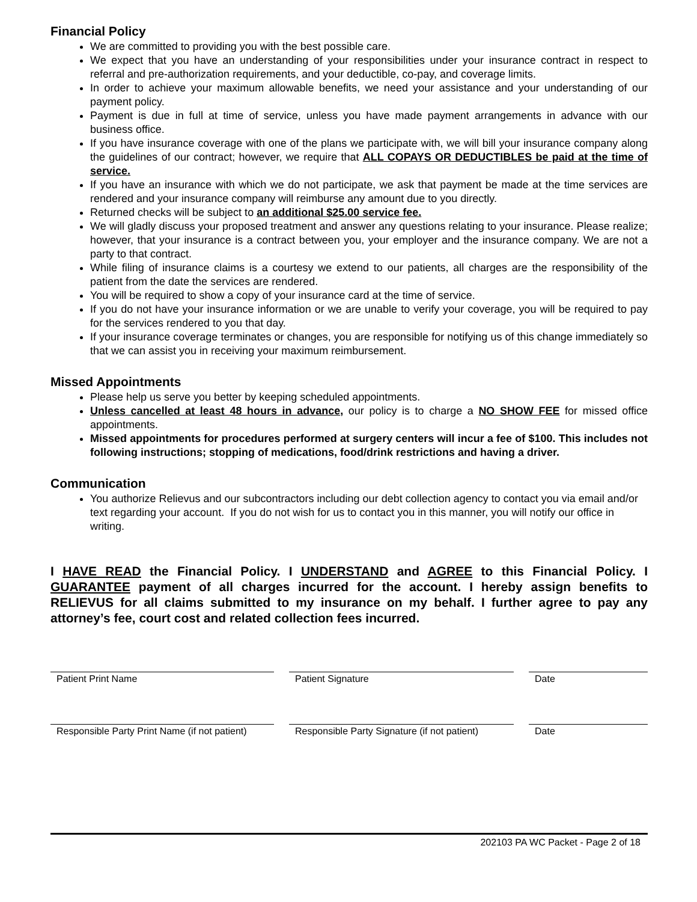Financial Policy
We are committed to providing you with the best possible care.
We expect that you have an understanding of your responsibilities under your insurance contract in respect to referral and pre-authorization requirements, and your deductible, co-pay, and coverage limits.
In order to achieve your maximum allowable benefits, we need your assistance and your understanding of our payment policy.
Payment is due in full at time of service, unless you have made payment arrangements in advance with our business office.
If you have insurance coverage with one of the plans we participate with, we will bill your insurance company along the guidelines of our contract; however, we require that ALL COPAYS OR DEDUCTIBLES be paid at the time of service.
If you have an insurance with which we do not participate, we ask that payment be made at the time services are rendered and your insurance company will reimburse any amount due to you directly.
Returned checks will be subject to an additional $25.00 service fee.
We will gladly discuss your proposed treatment and answer any questions relating to your insurance. Please realize; however, that your insurance is a contract between you, your employer and the insurance company. We are not a party to that contract.
While filing of insurance claims is a courtesy we extend to our patients, all charges are the responsibility of the patient from the date the services are rendered.
You will be required to show a copy of your insurance card at the time of service.
If you do not have your insurance information or we are unable to verify your coverage, you will be required to pay for the services rendered to you that day.
If your insurance coverage terminates or changes, you are responsible for notifying us of this change immediately so that we can assist you in receiving your maximum reimbursement.
Missed Appointments
Please help us serve you better by keeping scheduled appointments.
Unless cancelled at least 48 hours in advance, our policy is to charge a NO SHOW FEE for missed office appointments.
Missed appointments for procedures performed at surgery centers will incur a fee of $100. This includes not following instructions; stopping of medications, food/drink restrictions and having a driver.
Communication
You authorize Relievus and our subcontractors including our debt collection agency to contact you via email and/or text regarding your account. If you do not wish for us to contact you in this manner, you will notify our office in writing.
I HAVE READ the Financial Policy. I UNDERSTAND and AGREE to this Financial Policy. I GUARANTEE payment of all charges incurred for the account. I hereby assign benefits to RELIEVUS for all claims submitted to my insurance on my behalf. I further agree to pay any attorney’s fee, court cost and related collection fees incurred.
Patient Print Name Patient Signature Date
Responsible Party Print Name (if not patient)
Responsible Party Signature (if not patient)
Date
202103 PA WC Packet - Page 2 of 18